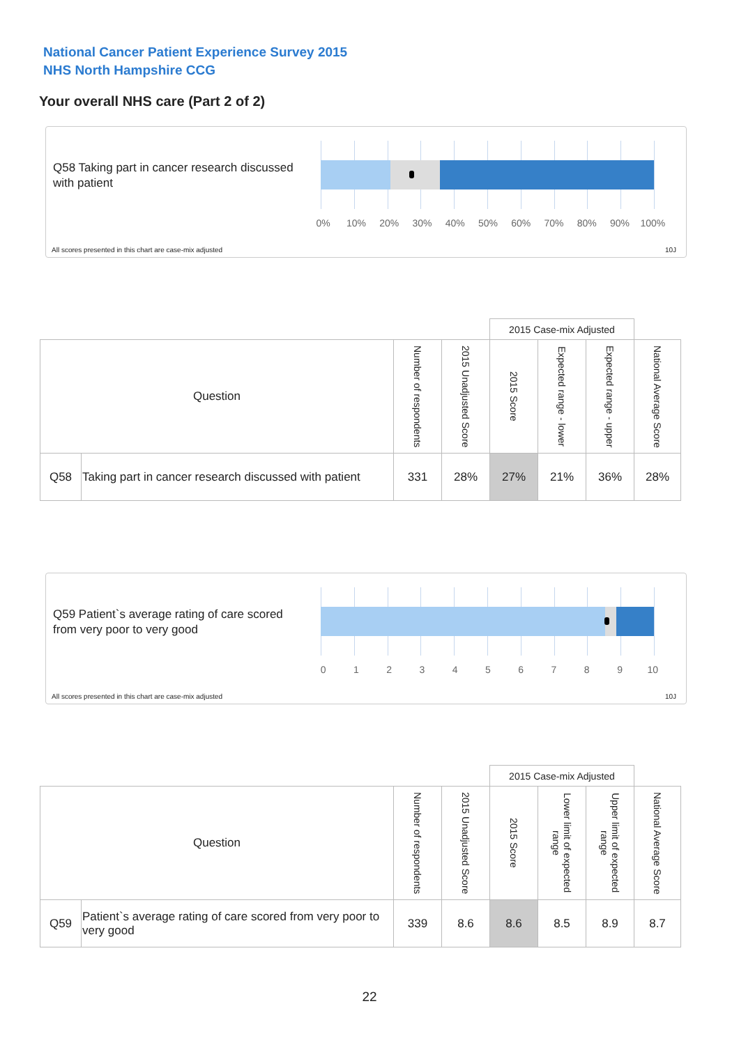National Cancer Patient Experience Survey 2015
NHS North Hampshire CCG
Your overall NHS care (Part 2 of 2)
Q58 Taking part in cancer research discussed with patient
0% 10% 20% 30% 40% 50% 60% 70% 80% 90% 100%
All scores presented in this chart are case-mix adjusted
10J
| | | | | 2015 Case-mix Adjusted | | | |
| --- | --- | --- | --- | --- | --- | --- | --- |
| Question | | Number of respondents | 2015 Unadjusted Score | 2015 Score | Expected range - lower | Expected range - upper | National Average Score |
| Q58 | Taking part in cancer research discussed with patient | 331 | 28% | 27% | 21% | 36% | 28% |
Q59 Patient`s average rating of care scored from very poor to very good
0123456789 10
All scores presented in this chart are case-mix adjusted
10J
| | | | | 2015 Case-mix Adjusted | | | |
| --- | --- | --- | --- | --- | --- | --- | --- |
| Question | | Number of respondents | 2015 Unadjusted Score | 2015 Score | Lower limit of expected range | Upper limit of expected range | National Average Score |
| Q59 | Patient`s average rating of care scored from very poor to very good | 339 | 8.6 | 8.6 | 8.5 | 8.9 | 8.7 |
22